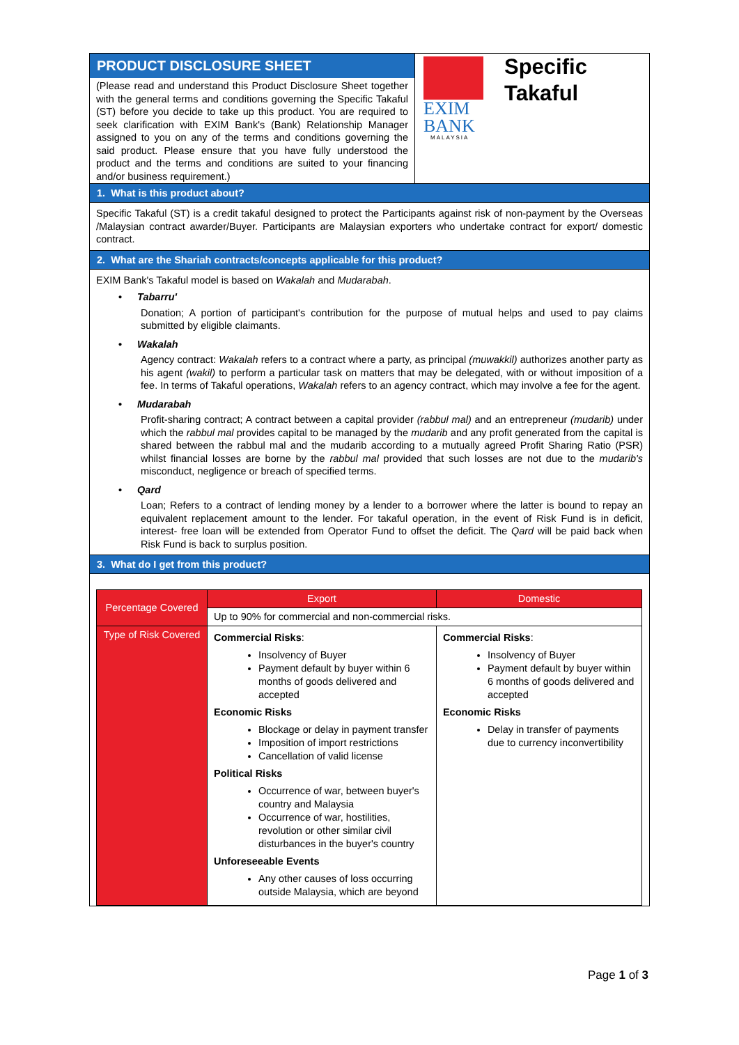PRODUCT DISCLOSURE SHEET
(Please read and understand this Product Disclosure Sheet together with the general terms and conditions governing the Specific Takaful (ST) before you decide to take up this product. You are required to seek clarification with EXIM Bank's (Bank) Relationship Manager assigned to you on any of the terms and conditions governing the said product. Please ensure that you have fully understood the product and the terms and conditions are suited to your financing and/or business requirement.)
EXIM
BANK
MALAYSIA
Specific
Takaful
1. What is this product about?
Specific Takaful (ST) is a credit takaful designed to protect the Participants against risk of non-payment by the Overseas /Malaysian contract awarder/Buyer. Participants are Malaysian exporters who undertake contract for export/ domestic contract.
2. What are the Shariah contracts/concepts applicable for this product?
EXIM Bank's Takaful model is based on Wakalah and Mudarabah.
• Tabarru'
Donation; A portion of participant's contribution for the purpose of mutual helps and used to pay claims submitted by eligible claimants.
• Wakalah
Agency contract: Wakalah refers to a contract where a party, as principal (muwakkil) authorizes another party as his agent (wakil) to perform a particular task on matters that may be delegated, with or without imposition of a fee. In terms of Takaful operations, Wakalah refers to an agency contract, which may involve a fee for the agent.
• Mudarabah
Profit-sharing contract; A contract between a capital provider (rabbul mal) and an entrepreneur (mudarib) under which the rabbul mal provides capital to be managed by the mudarib and any profit generated from the capital is shared between the rabbul mal and the mudarib according to a mutually agreed Profit Sharing Ratio (PSR) whilst financial losses are borne by the rabbul mal provided that such losses are not due to the mudarib's misconduct, negligence or breach of specified terms.
• Qard
Loan; Refers to a contract of lending money by a lender to a borrower where the latter is bound to repay an equivalent replacement amount to the lender. For takaful operation, in the event of Risk Fund is in deficit, interest- free loan will be extended from Operator Fund to offset the deficit. The Qard will be paid back when Risk Fund is back to surplus position.
3. What do I get from this product?
| Percentage Covered | Export | Domestic |
| --- | --- | --- |
| | Up to 90% for commercial and non-commercial risks. | |
| Type of Risk Covered | Commercial Risks : Insolvency of Buyer Payment default by buyer within 6 months of goods delivered and accepted Economic Risks Blockage or delay in payment transfer Imposition of import restrictions Cancellation of valid license Political Risks Occurrence of war, between buyer's country and Malaysia Occurrence of war, hostilities, revolution or other similar civil disturbances in the buyer's country Unforeseeable Events Any other causes of loss occurring outside Malaysia, which are beyond | Commercial Risks : Insolvency of Buyer Payment default by buyer within 6 months of goods delivered and accepted Economic Risks Delay in transfer of payments due to currency inconvertibility |
Page 1 of 3